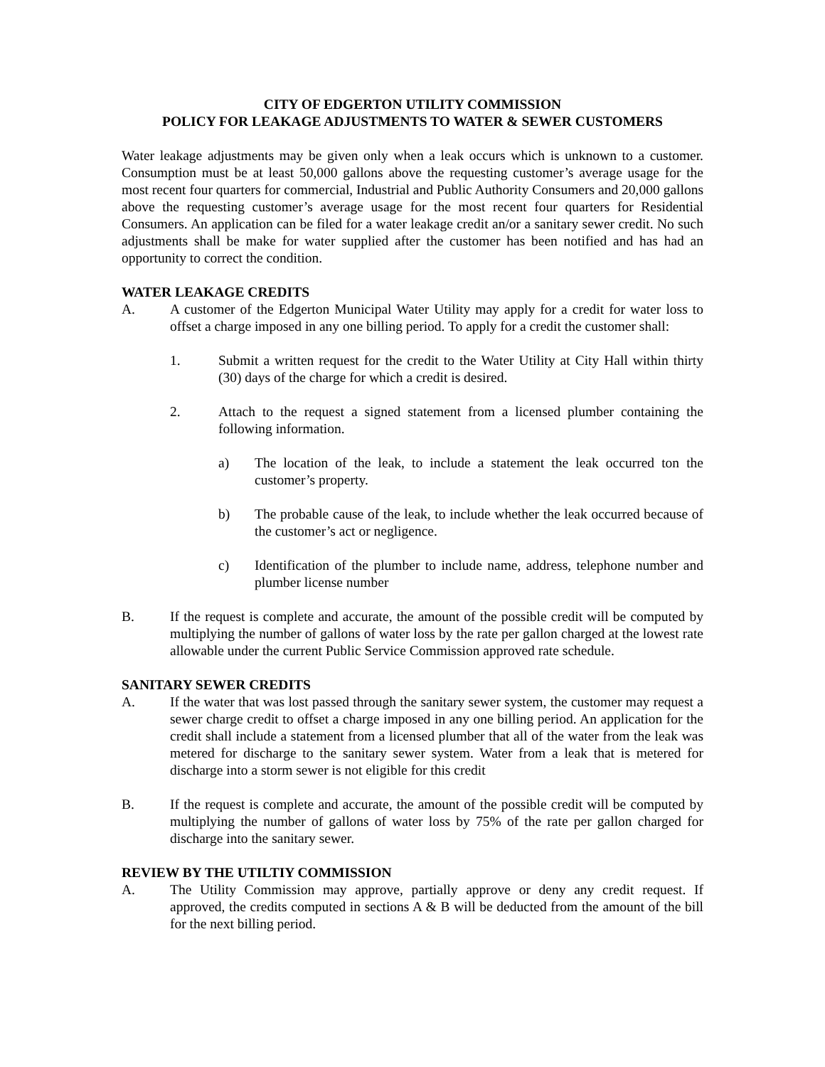CITY OF EDGERTON UTILITY COMMISSION
POLICY FOR LEAKAGE ADJUSTMENTS TO WATER & SEWER CUSTOMERS
Water leakage adjustments may be given only when a leak occurs which is unknown to a customer. Consumption must be at least 50,000 gallons above the requesting customer’s average usage for the most recent four quarters for commercial, Industrial and Public Authority Consumers and 20,000 gallons above the requesting customer’s average usage for the most recent four quarters for Residential Consumers. An application can be filed for a water leakage credit an/or a sanitary sewer credit. No such adjustments shall be make for water supplied after the customer has been notified and has had an opportunity to correct the condition.
WATER LEAKAGE CREDITS
A. A customer of the Edgerton Municipal Water Utility may apply for a credit for water loss to offset a charge imposed in any one billing period. To apply for a credit the customer shall:
1. Submit a written request for the credit to the Water Utility at City Hall within thirty (30) days of the charge for which a credit is desired.
2. Attach to the request a signed statement from a licensed plumber containing the following information.
a) The location of the leak, to include a statement the leak occurred ton the customer’s property.
b) The probable cause of the leak, to include whether the leak occurred because of the customer’s act or negligence.
c) Identification of the plumber to include name, address, telephone number and plumber license number
B. If the request is complete and accurate, the amount of the possible credit will be computed by multiplying the number of gallons of water loss by the rate per gallon charged at the lowest rate allowable under the current Public Service Commission approved rate schedule.
SANITARY SEWER CREDITS
A. If the water that was lost passed through the sanitary sewer system, the customer may request a sewer charge credit to offset a charge imposed in any one billing period. An application for the credit shall include a statement from a licensed plumber that all of the water from the leak was metered for discharge to the sanitary sewer system. Water from a leak that is metered for discharge into a storm sewer is not eligible for this credit
B. If the request is complete and accurate, the amount of the possible credit will be computed by multiplying the number of gallons of water loss by 75% of the rate per gallon charged for discharge into the sanitary sewer.
REVIEW BY THE UTILTIY COMMISSION
A. The Utility Commission may approve, partially approve or deny any credit request. If approved, the credits computed in sections A & B will be deducted from the amount of the bill for the next billing period.